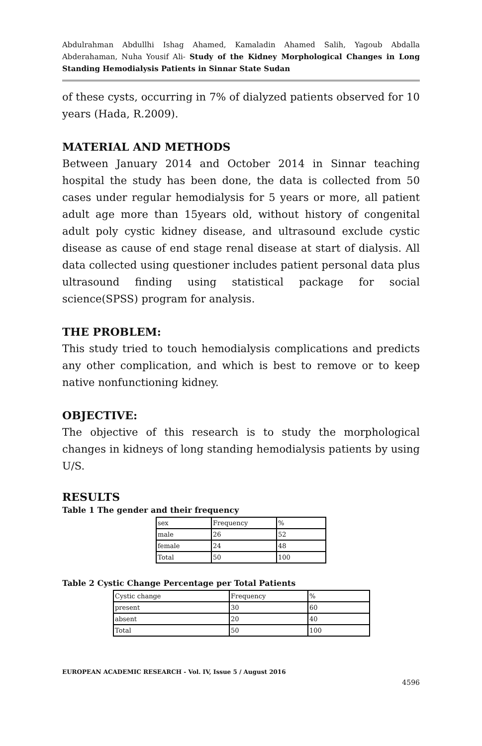Abdulrahman Abdullhi Ishag Ahamed, Kamaladin Ahamed Salih, Yagoub Abdalla Abderahaman, Nuha Yousif Ali- Study of the Kidney Morphological Changes in Long Standing Hemodialysis Patients in Sinnar State Sudan
of these cysts, occurring in 7% of dialyzed patients observed for 10 years (Hada, R.2009).
MATERIAL AND METHODS
Between January 2014 and October 2014 in Sinnar teaching hospital the study has been done, the data is collected from 50 cases under regular hemodialysis for 5 years or more, all patient adult age more than 15years old, without history of congenital adult poly cystic kidney disease, and ultrasound exclude cystic disease as cause of end stage renal disease at start of dialysis. All data collected using questioner includes patient personal data plus ultrasound finding using statistical package for social science(SPSS) program for analysis.
THE PROBLEM:
This study tried to touch hemodialysis complications and predicts any other complication, and which is best to remove or to keep native nonfunctioning kidney.
OBJECTIVE:
The objective of this research is to study the morphological changes in kidneys of long standing hemodialysis patients by using U/S.
RESULTS
Table 1 The gender and their frequency
| sex | Frequency | % |
| male | 26 | 52 |
| female | 24 | 48 |
| Total | 50 | 100 |
Table 2 Cystic Change Percentage per Total Patients
| Cystic change | Frequency | % |
| present | 30 | 60 |
| absent | 20 | 40 |
| Total | 50 | 100 |
EUROPEAN ACADEMIC RESEARCH - Vol. IV, Issue 5 / August 2016
4596